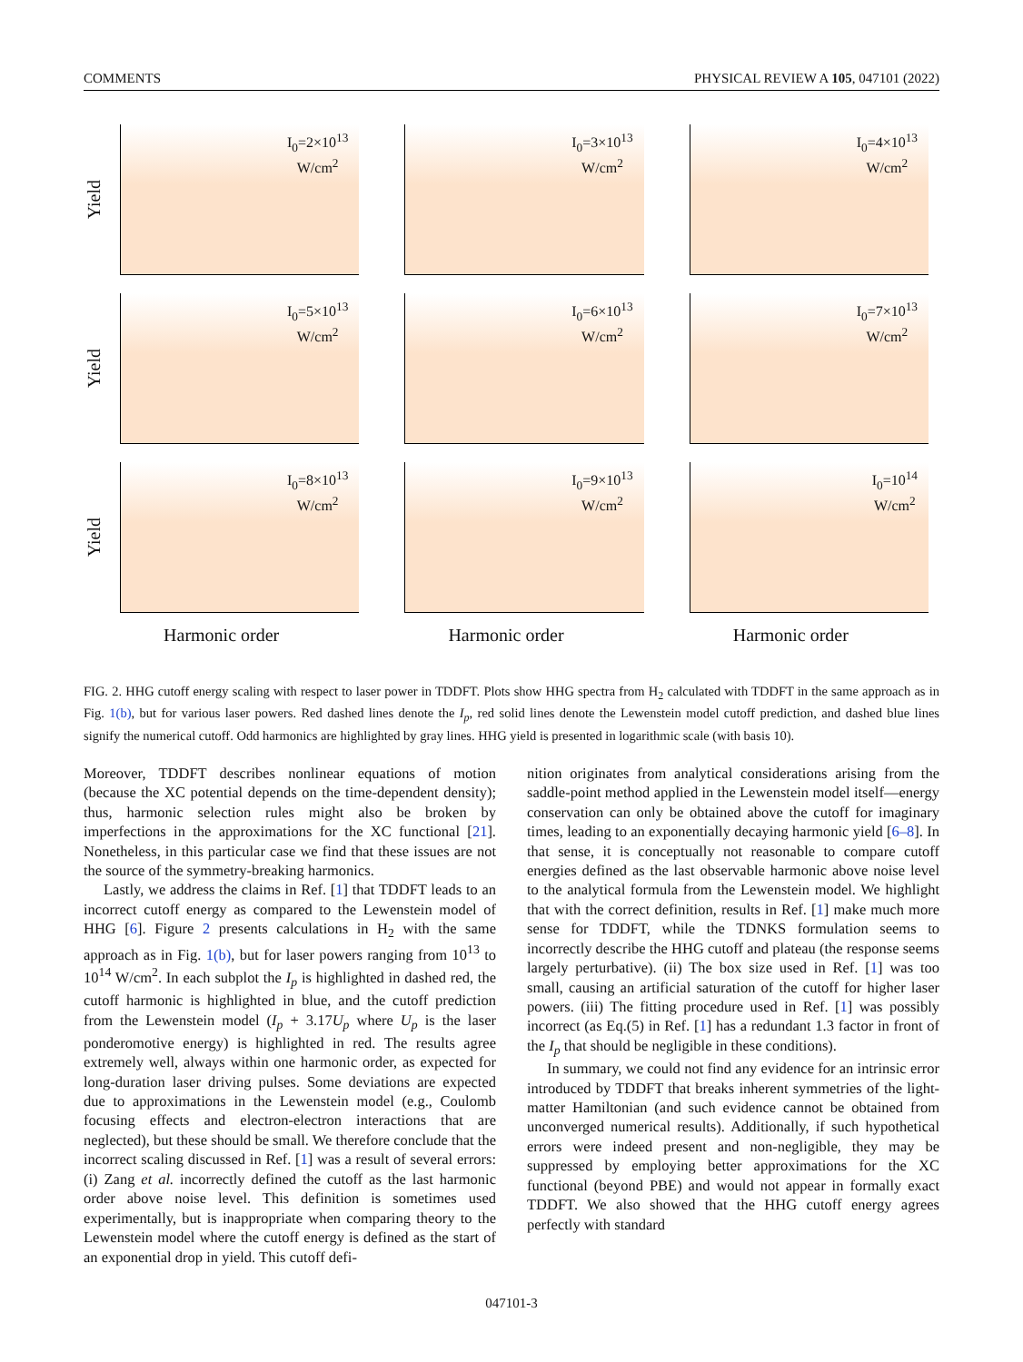COMMENTS PHYSICAL REVIEW A 105, 047101 (2022)
Yield
I<sub>0</sub>=2×10<sup>13</sup>
W/cm<sup>2</sup>
Yield
I<sub>0</sub>=3×10<sup>13</sup>
W/cm<sup>2</sup>
Yield
I<sub>0</sub>=4×10<sup>13</sup>
W/cm<sup>2</sup>
Yield
I<sub>0</sub>=5×10<sup>13</sup>
W/cm<sup>2</sup>
Yield
I<sub>0</sub>=6×10<sup>13</sup>
W/cm<sup>2</sup>
Yield
I<sub>0</sub>=7×10<sup>13</sup>
W/cm<sup>2</sup>
Yield
I<sub>0</sub>=8×10<sup>13</sup>
W/cm<sup>2</sup>
Yield
I<sub>0</sub>=9×10<sup>13</sup>
W/cm<sup>2</sup>
Yield
I<sub>0</sub>=10<sup>14</sup>
W/cm<sup>2</sup>
Harmonic order
Harmonic order
Harmonic order
FIG. 2. HHG cutoff energy scaling with respect to laser power in TDDFT. Plots show HHG spectra from H<sub>2</sub> calculated with TDDFT in the same approach as in Fig. 1(b), but for various laser powers. Red dashed lines denote the I<sub>p</sub>, red solid lines denote the Lewenstein model cutoff prediction, and dashed blue lines signify the numerical cutoff. Odd harmonics are highlighted by gray lines. HHG yield is presented in logarithmic scale (with basis 10).
Moreover, TDDFT describes nonlinear equations of motion (because the XC potential depends on the time-dependent density); thus, harmonic selection rules might also be broken by imperfections in the approximations for the XC functional [21]. Nonetheless, in this particular case we find that these issues are not the source of the symmetry-breaking harmonics.
Lastly, we address the claims in Ref. [1] that TDDFT leads to an incorrect cutoff energy as compared to the Lewenstein model of HHG [6]. Figure 2 presents calculations in H<sub>2</sub> with the same approach as in Fig. 1(b), but for laser powers ranging from 10<sup>13</sup> to 10<sup>14</sup> W/cm<sup>2</sup>. In each subplot the I<sub>p</sub> is highlighted in dashed red, the cutoff harmonic is highlighted in blue, and the cutoff prediction from the Lewenstein model (I<sub>p</sub> + 3.17U<sub>p</sub> where U<sub>p</sub> is the laser ponderomotive energy) is highlighted in red. The results agree extremely well, always within one harmonic order, as expected for long-duration laser driving pulses. Some deviations are expected due to approximations in the Lewenstein model (e.g., Coulomb focusing effects and electron-electron interactions that are neglected), but these should be small. We therefore conclude that the incorrect scaling discussed in Ref. [1] was a result of several errors: (i) Zang et al. incorrectly defined the cutoff as the last harmonic order above noise level. This definition is sometimes used experimentally, but is inappropriate when comparing theory to the Lewenstein model where the cutoff energy is defined as the start of an exponential drop in yield. This cutoff defi-
nition originates from analytical considerations arising from the saddle-point method applied in the Lewenstein model itself—energy conservation can only be obtained above the cutoff for imaginary times, leading to an exponentially decaying harmonic yield [6–8]. In that sense, it is conceptually not reasonable to compare cutoff energies defined as the last observable harmonic above noise level to the analytical formula from the Lewenstein model. We highlight that with the correct definition, results in Ref. [1] make much more sense for TDDFT, while the TDNKS formulation seems to incorrectly describe the HHG cutoff and plateau (the response seems largely perturbative). (ii) The box size used in Ref. [1] was too small, causing an artificial saturation of the cutoff for higher laser powers. (iii) The fitting procedure used in Ref. [1] was possibly incorrect (as Eq.(5) in Ref. [1] has a redundant 1.3 factor in front of the I<sub>p</sub> that should be negligible in these conditions).
In summary, we could not find any evidence for an intrinsic error introduced by TDDFT that breaks inherent symmetries of the light-matter Hamiltonian (and such evidence cannot be obtained from unconverged numerical results). Additionally, if such hypothetical errors were indeed present and non-negligible, they may be suppressed by employing better approximations for the XC functional (beyond PBE) and would not appear in formally exact TDDFT. We also showed that the HHG cutoff energy agrees perfectly with standard
047101-3